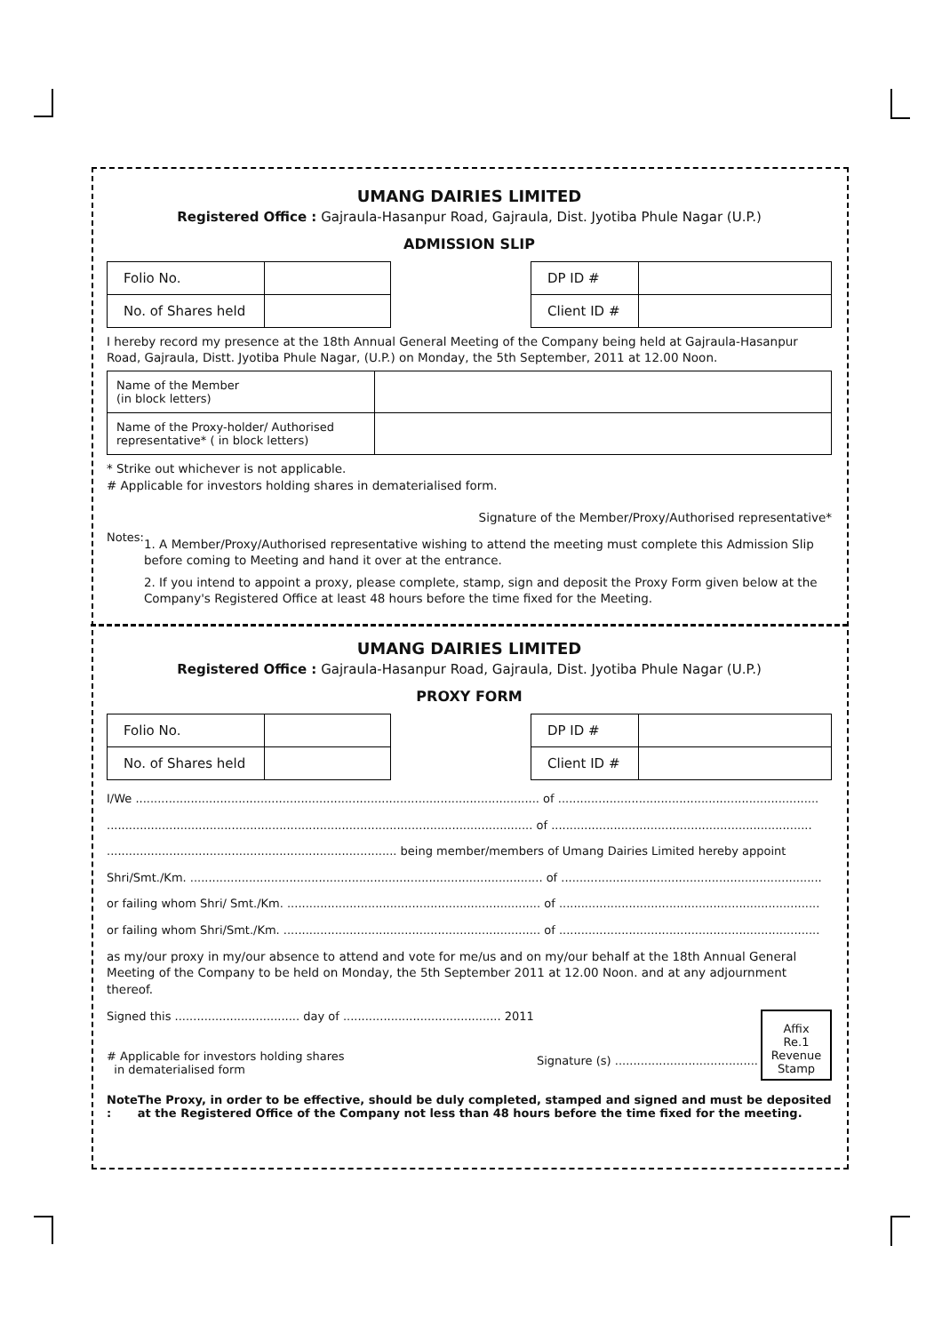UMANG DAIRIES LIMITED
Registered Office : Gajraula-Hasanpur Road, Gajraula, Dist. Jyotiba Phule Nagar (U.P.)
ADMISSION SLIP
| Folio No. | |
| No. of Shares held | |
| DP ID # | |
| Client ID # | |
I hereby record my presence at the 18th Annual General Meeting of the Company being held at Gajraula-Hasanpur Road, Gajraula, Distt. Jyotiba Phule Nagar, (U.P.) on Monday, the 5th September, 2011 at 12.00 Noon.
| Name of the Member (in block letters) | |
| Name of the Proxy-holder/ Authorised representative* ( in block letters) | |
* Strike out whichever is not applicable.
# Applicable for investors holding shares in dematerialised form.
Signature of the Member/Proxy/Authorised representative*
Notes:
1. A Member/Proxy/Authorised representative wishing to attend the meeting must complete this Admission Slip before coming to Meeting and hand it over at the entrance.
2. If you intend to appoint a proxy, please complete, stamp, sign and deposit the Proxy Form given below at the Company's Registered Office at least 48 hours before the time fixed for the Meeting.
UMANG DAIRIES LIMITED
Registered Office : Gajraula-Hasanpur Road, Gajraula, Dist. Jyotiba Phule Nagar (U.P.)
PROXY FORM
| Folio No. | |
| No. of Shares held | |
| DP ID # | |
| Client ID # | |
I/We .............................................................................................................. of .......................................................................
.................................................................................................................... of .......................................................................
............................................................................... being member/members of Umang Dairies Limited hereby appoint
Shri/Smt./Km. ................................................................................................ of .......................................................................
or failing whom Shri/ Smt./Km. ..................................................................... of .......................................................................
or failing whom Shri/Smt./Km. ...................................................................... of .......................................................................
as my/our proxy in my/our absence to attend and vote for me/us and on my/our behalf at the 18th Annual General Meeting of the Company to be held on Monday, the 5th September 2011 at 12.00 Noon. and at any adjournment thereof.
Signed this .................................. day of ........................................... 2011
# Applicable for investors holding shares
in dematerialised form
Signature (s) .......................................
Affix
Re.1
Revenue
Stamp
Note : The Proxy, in order to be effective, should be duly completed, stamped and signed and must be deposited at the Registered Office of the Company not less than 48 hours before the time fixed for the meeting.